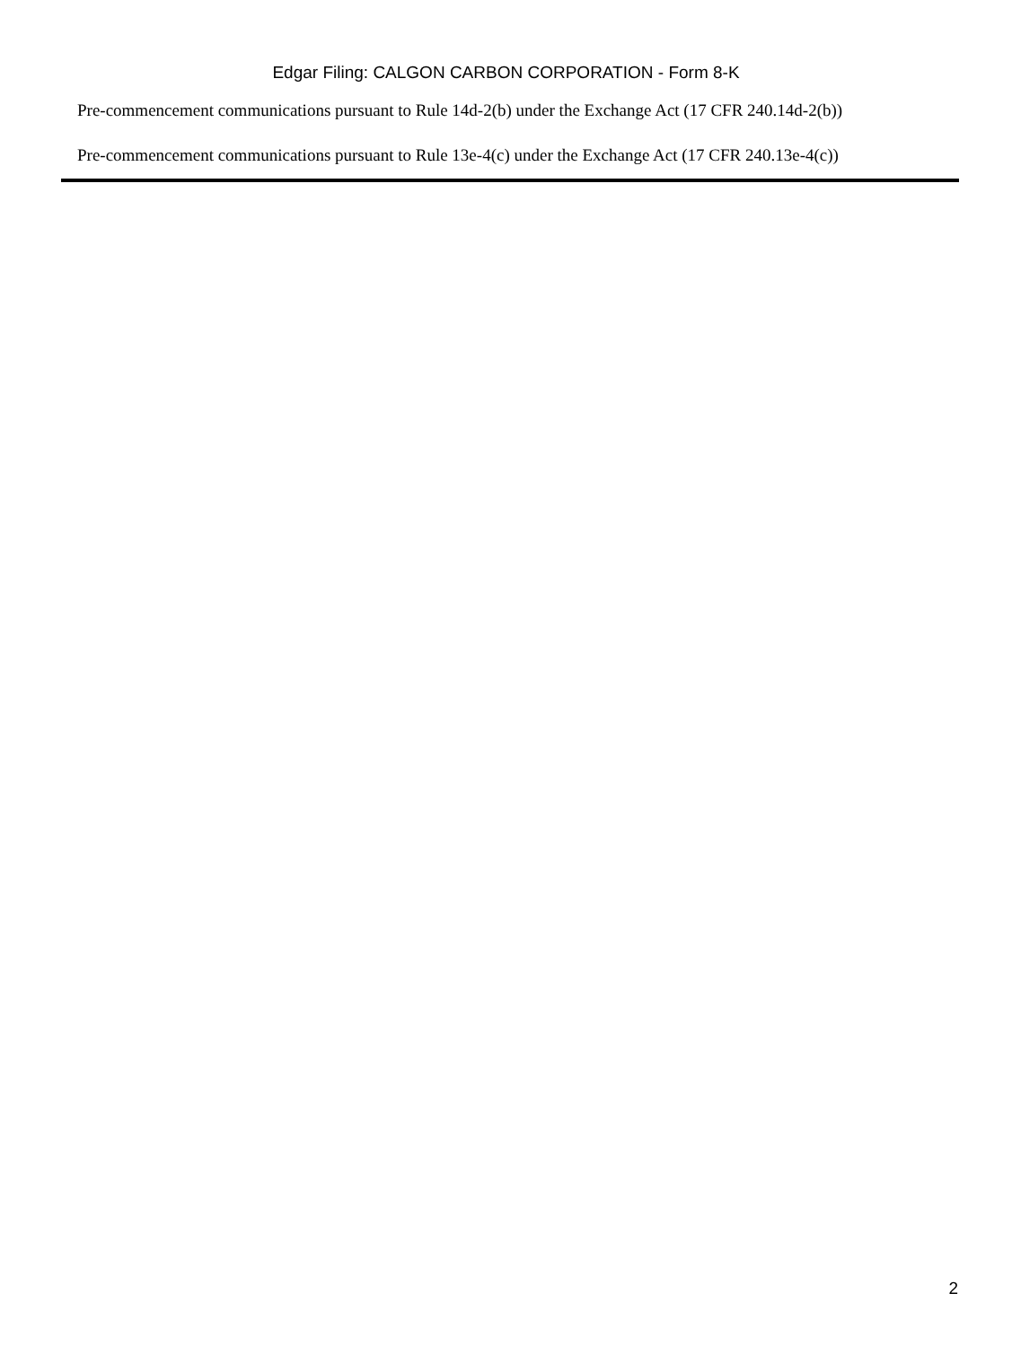Edgar Filing: CALGON CARBON CORPORATION - Form 8-K
Pre-commencement communications pursuant to Rule 14d-2(b) under the Exchange Act (17 CFR 240.14d-2(b))
Pre-commencement communications pursuant to Rule 13e-4(c) under the Exchange Act (17 CFR 240.13e-4(c))
2